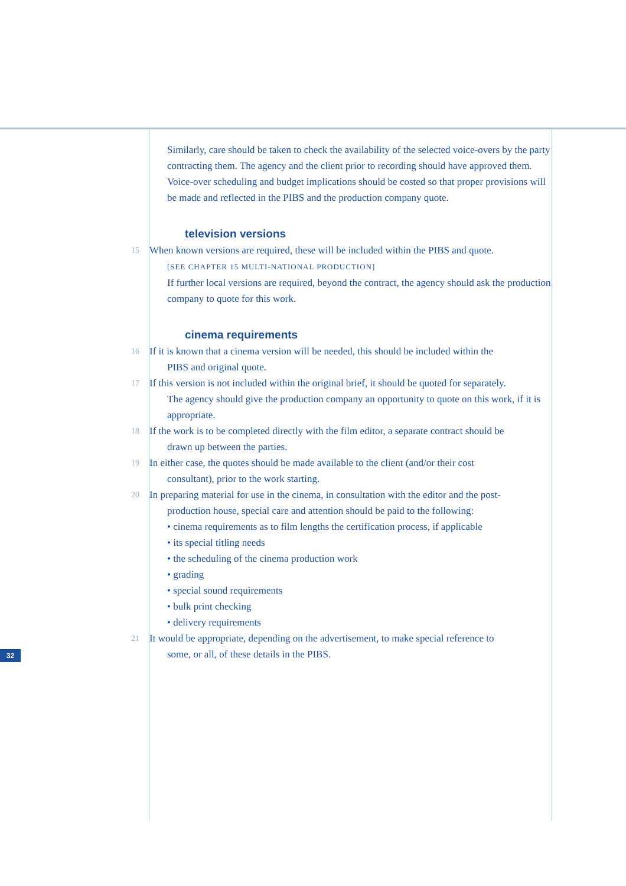Similarly, care should be taken to check the availability of the selected voice-overs by the party contracting them. The agency and the client prior to recording should have approved them. Voice-over scheduling and budget implications should be costed so that proper provisions will be made and reflected in the PIBS and the production company quote.
television versions
15
When known versions are required, these will be included within the PIBS and quote.
[SEE CHAPTER 15 MULTI-NATIONAL PRODUCTION]
If further local versions are required, beyond the contract, the agency should ask the production company to quote for this work.
cinema requirements
16
If it is known that a cinema version will be needed, this should be included within the
PIBS and original quote.
17
If this version is not included within the original brief, it should be quoted for separately.
The agency should give the production company an opportunity to quote on this work, if it is appropriate.
18
If the work is to be completed directly with the film editor, a separate contract should be
drawn up between the parties.
19
In either case, the quotes should be made available to the client (and/or their cost
consultant), prior to the work starting.
20
In preparing material for use in the cinema, in consultation with the editor and the post-
production house, special care and attention should be paid to the following:
• cinema requirements as to film lengths the certification process, if applicable
• its special titling needs
• the scheduling of the cinema production work
• grading
• special sound requirements
• bulk print checking
• delivery requirements
21
It would be appropriate, depending on the advertisement, to make special reference to
some, or all, of these details in the PIBS.
32